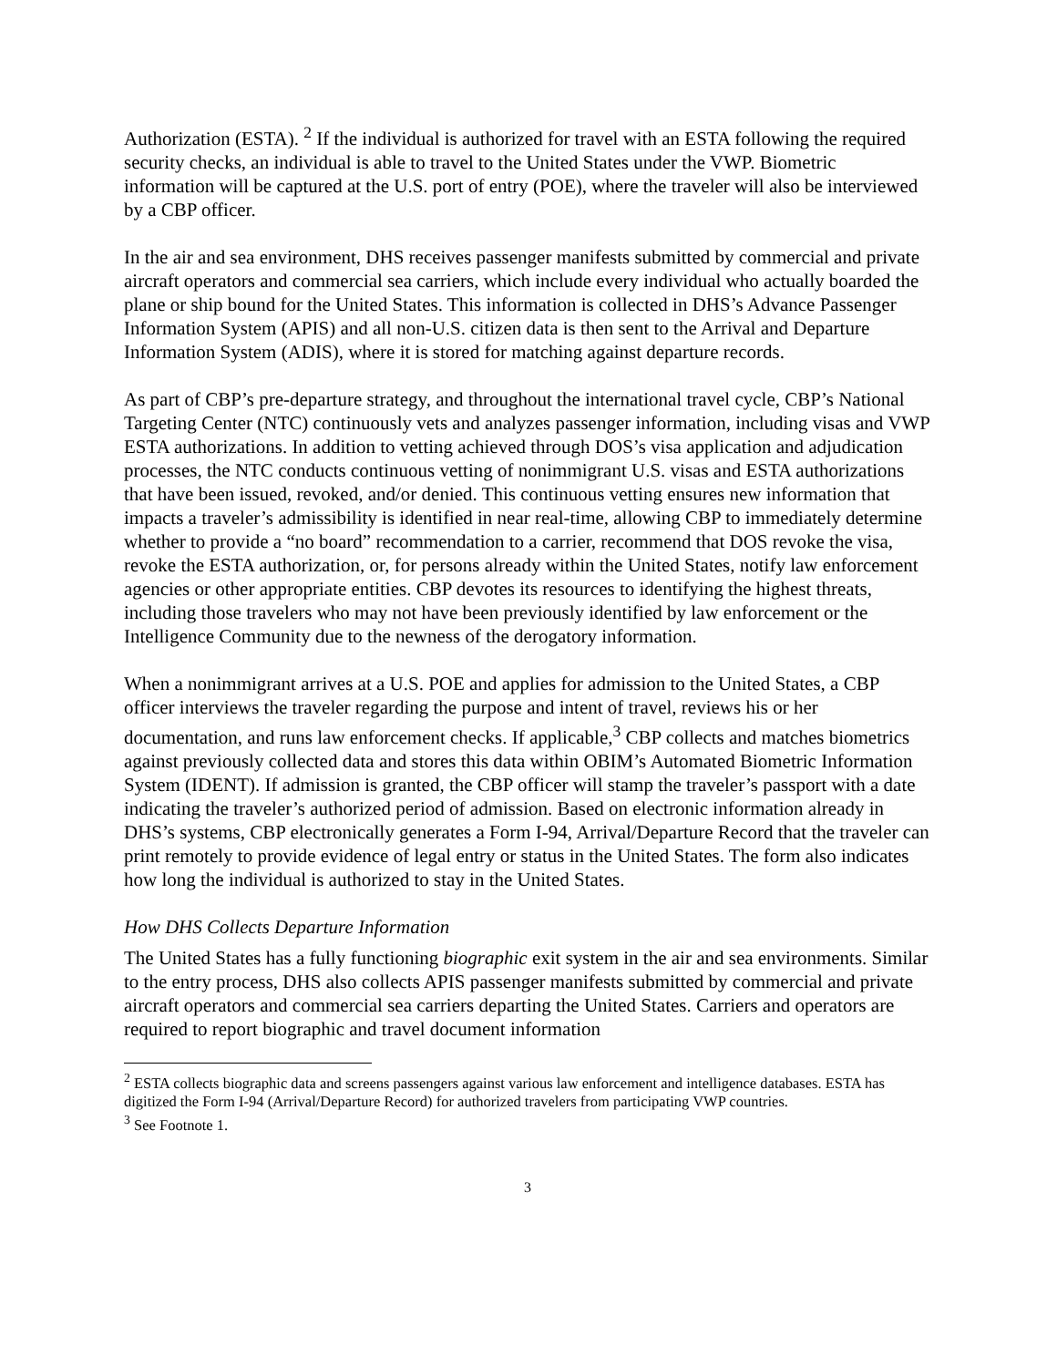Authorization (ESTA). <sup>2</sup> If the individual is authorized for travel with an ESTA following the required security checks, an individual is able to travel to the United States under the VWP. Biometric information will be captured at the U.S. port of entry (POE), where the traveler will also be interviewed by a CBP officer.
In the air and sea environment, DHS receives passenger manifests submitted by commercial and private aircraft operators and commercial sea carriers, which include every individual who actually boarded the plane or ship bound for the United States. This information is collected in DHS’s Advance Passenger Information System (APIS) and all non-U.S. citizen data is then sent to the Arrival and Departure Information System (ADIS), where it is stored for matching against departure records.
As part of CBP’s pre-departure strategy, and throughout the international travel cycle, CBP’s National Targeting Center (NTC) continuously vets and analyzes passenger information, including visas and VWP ESTA authorizations. In addition to vetting achieved through DOS’s visa application and adjudication processes, the NTC conducts continuous vetting of nonimmigrant U.S. visas and ESTA authorizations that have been issued, revoked, and/or denied. This continuous vetting ensures new information that impacts a traveler’s admissibility is identified in near real-time, allowing CBP to immediately determine whether to provide a “no board” recommendation to a carrier, recommend that DOS revoke the visa, revoke the ESTA authorization, or, for persons already within the United States, notify law enforcement agencies or other appropriate entities. CBP devotes its resources to identifying the highest threats, including those travelers who may not have been previously identified by law enforcement or the Intelligence Community due to the newness of the derogatory information.
When a nonimmigrant arrives at a U.S. POE and applies for admission to the United States, a CBP officer interviews the traveler regarding the purpose and intent of travel, reviews his or her documentation, and runs law enforcement checks. If applicable,<sup>3</sup> CBP collects and matches biometrics against previously collected data and stores this data within OBIM’s Automated Biometric Information System (IDENT). If admission is granted, the CBP officer will stamp the traveler’s passport with a date indicating the traveler’s authorized period of admission. Based on electronic information already in DHS’s systems, CBP electronically generates a Form I-94, Arrival/Departure Record that the traveler can print remotely to provide evidence of legal entry or status in the United States. The form also indicates how long the individual is authorized to stay in the United States.
How DHS Collects Departure Information
The United States has a fully functioning biographic exit system in the air and sea environments. Similar to the entry process, DHS also collects APIS passenger manifests submitted by commercial and private aircraft operators and commercial sea carriers departing the United States. Carriers and operators are required to report biographic and travel document information
<sup>2</sup> ESTA collects biographic data and screens passengers against various law enforcement and intelligence databases. ESTA has digitized the Form I-94 (Arrival/Departure Record) for authorized travelers from participating VWP countries.
<sup>3</sup> See Footnote 1.
3